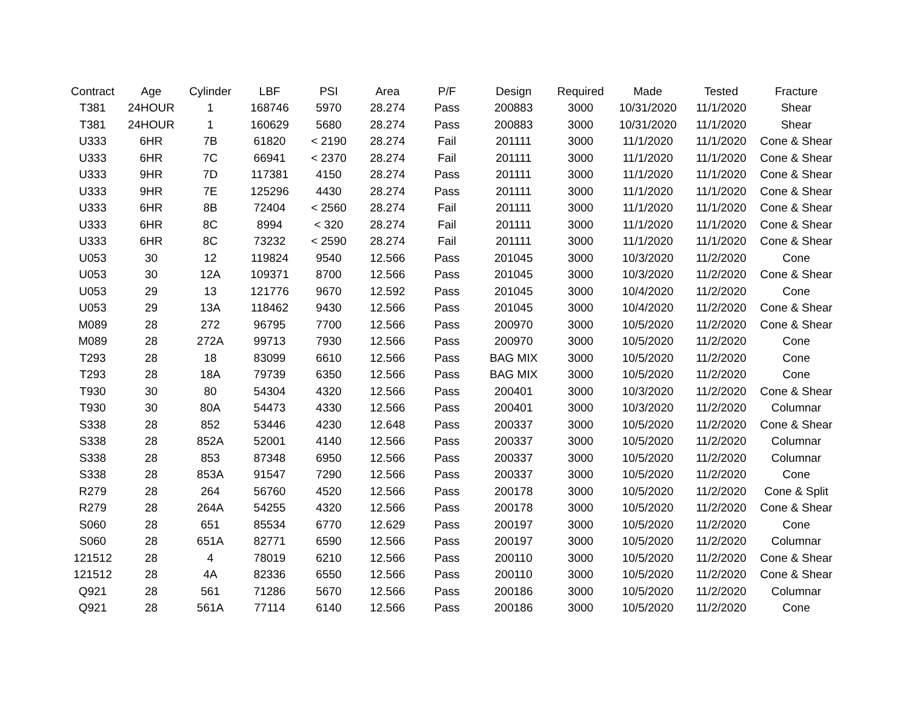| Contract | Age | Cylinder | LBF | PSI | Area | P/F | Design | Required | Made | Tested | Fracture |
| --- | --- | --- | --- | --- | --- | --- | --- | --- | --- | --- | --- |
| T381 | 24HOUR | 1 | 168746 | 5970 | 28.274 | Pass | 200883 | 3000 | 10/31/2020 | 11/1/2020 | Shear |
| T381 | 24HOUR | 1 | 160629 | 5680 | 28.274 | Pass | 200883 | 3000 | 10/31/2020 | 11/1/2020 | Shear |
| U333 | 6HR | 7B | 61820 | < 2190 | 28.274 | Fail | 201111 | 3000 | 11/1/2020 | 11/1/2020 | Cone & Shear |
| U333 | 6HR | 7C | 66941 | < 2370 | 28.274 | Fail | 201111 | 3000 | 11/1/2020 | 11/1/2020 | Cone & Shear |
| U333 | 9HR | 7D | 117381 | 4150 | 28.274 | Pass | 201111 | 3000 | 11/1/2020 | 11/1/2020 | Cone & Shear |
| U333 | 9HR | 7E | 125296 | 4430 | 28.274 | Pass | 201111 | 3000 | 11/1/2020 | 11/1/2020 | Cone & Shear |
| U333 | 6HR | 8B | 72404 | < 2560 | 28.274 | Fail | 201111 | 3000 | 11/1/2020 | 11/1/2020 | Cone & Shear |
| U333 | 6HR | 8C | 8994 | < 320 | 28.274 | Fail | 201111 | 3000 | 11/1/2020 | 11/1/2020 | Cone & Shear |
| U333 | 6HR | 8C | 73232 | < 2590 | 28.274 | Fail | 201111 | 3000 | 11/1/2020 | 11/1/2020 | Cone & Shear |
| U053 | 30 | 12 | 119824 | 9540 | 12.566 | Pass | 201045 | 3000 | 10/3/2020 | 11/2/2020 | Cone |
| U053 | 30 | 12A | 109371 | 8700 | 12.566 | Pass | 201045 | 3000 | 10/3/2020 | 11/2/2020 | Cone & Shear |
| U053 | 29 | 13 | 121776 | 9670 | 12.592 | Pass | 201045 | 3000 | 10/4/2020 | 11/2/2020 | Cone |
| U053 | 29 | 13A | 118462 | 9430 | 12.566 | Pass | 201045 | 3000 | 10/4/2020 | 11/2/2020 | Cone & Shear |
| M089 | 28 | 272 | 96795 | 7700 | 12.566 | Pass | 200970 | 3000 | 10/5/2020 | 11/2/2020 | Cone & Shear |
| M089 | 28 | 272A | 99713 | 7930 | 12.566 | Pass | 200970 | 3000 | 10/5/2020 | 11/2/2020 | Cone |
| T293 | 28 | 18 | 83099 | 6610 | 12.566 | Pass | BAG MIX | 3000 | 10/5/2020 | 11/2/2020 | Cone |
| T293 | 28 | 18A | 79739 | 6350 | 12.566 | Pass | BAG MIX | 3000 | 10/5/2020 | 11/2/2020 | Cone |
| T930 | 30 | 80 | 54304 | 4320 | 12.566 | Pass | 200401 | 3000 | 10/3/2020 | 11/2/2020 | Cone & Shear |
| T930 | 30 | 80A | 54473 | 4330 | 12.566 | Pass | 200401 | 3000 | 10/3/2020 | 11/2/2020 | Columnar |
| S338 | 28 | 852 | 53446 | 4230 | 12.648 | Pass | 200337 | 3000 | 10/5/2020 | 11/2/2020 | Cone & Shear |
| S338 | 28 | 852A | 52001 | 4140 | 12.566 | Pass | 200337 | 3000 | 10/5/2020 | 11/2/2020 | Columnar |
| S338 | 28 | 853 | 87348 | 6950 | 12.566 | Pass | 200337 | 3000 | 10/5/2020 | 11/2/2020 | Columnar |
| S338 | 28 | 853A | 91547 | 7290 | 12.566 | Pass | 200337 | 3000 | 10/5/2020 | 11/2/2020 | Cone |
| R279 | 28 | 264 | 56760 | 4520 | 12.566 | Pass | 200178 | 3000 | 10/5/2020 | 11/2/2020 | Cone & Split |
| R279 | 28 | 264A | 54255 | 4320 | 12.566 | Pass | 200178 | 3000 | 10/5/2020 | 11/2/2020 | Cone & Shear |
| S060 | 28 | 651 | 85534 | 6770 | 12.629 | Pass | 200197 | 3000 | 10/5/2020 | 11/2/2020 | Cone |
| S060 | 28 | 651A | 82771 | 6590 | 12.566 | Pass | 200197 | 3000 | 10/5/2020 | 11/2/2020 | Columnar |
| 121512 | 28 | 4 | 78019 | 6210 | 12.566 | Pass | 200110 | 3000 | 10/5/2020 | 11/2/2020 | Cone & Shear |
| 121512 | 28 | 4A | 82336 | 6550 | 12.566 | Pass | 200110 | 3000 | 10/5/2020 | 11/2/2020 | Cone & Shear |
| Q921 | 28 | 561 | 71286 | 5670 | 12.566 | Pass | 200186 | 3000 | 10/5/2020 | 11/2/2020 | Columnar |
| Q921 | 28 | 561A | 77114 | 6140 | 12.566 | Pass | 200186 | 3000 | 10/5/2020 | 11/2/2020 | Cone |